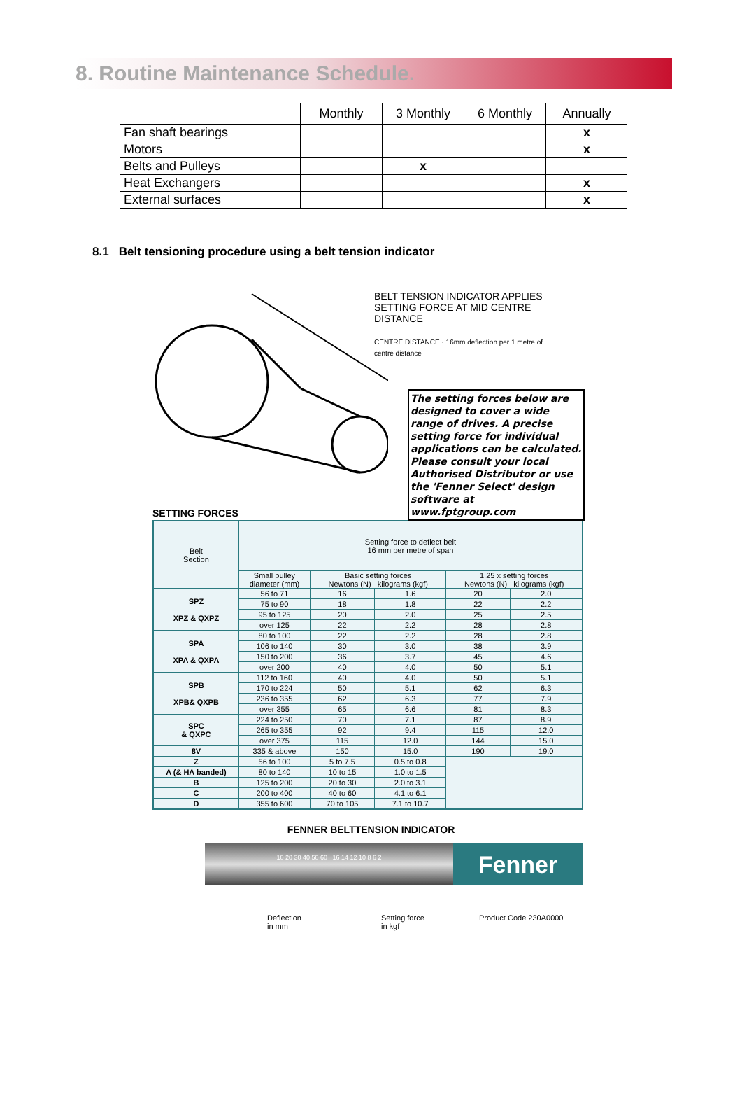8. Routine Maintenance Schedule.
| | Monthly | 3 Monthly | 6 Monthly | Annually |
| --- | --- | --- | --- | --- |
| Fan shaft bearings | | | | x |
| Motors | | | | x |
| Belts and Pulleys | | x | | |
| Heat Exchangers | | | | x |
| External surfaces | | | | x |
8.1 Belt tensioning procedure using a belt tension indicator
BELT TENSION INDICATOR APPLIES SETTING FORCE AT MID CENTRE DISTANCE
CENTRE DISTANCE · 16mm deflection per 1 metre of centre distance
The setting forces below are designed to cover a wide range of drives. A precise setting force for individual applications can be calculated. Please consult your local Authorised Distributor or use the 'Fenner Select' design software at www.fptgroup.com
SETTING FORCES
| Belt Section | Setting force to deflect belt 16 mm per metre of span | | | | |
| --- | --- | --- | --- | --- | --- |
| | Small pulley diameter (mm) | Basic setting forces Newtons (N) kilograms (kgf) | | 1.25 x setting forces Newtons (N) kilograms (kgf) | |
| SPZ XPZ & QXPZ | 56 to 71 | 16 | 1.6 | 20 | 2.0 |
| | 75 to 90 | 18 | 1.8 | 22 | 2.2 |
| | 95 to 125 | 20 | 2.0 | 25 | 2.5 |
| | over 125 | 22 | 2.2 | 28 | 2.8 |
| SPA XPA & QXPA | 80 to 100 | 22 | 2.2 | 28 | 2.8 |
| | 106 to 140 | 30 | 3.0 | 38 | 3.9 |
| | 150 to 200 | 36 | 3.7 | 45 | 4.6 |
| | over 200 | 40 | 4.0 | 50 | 5.1 |
| SPB XPB& QXPB | 112 to 160 | 40 | 4.0 | 50 | 5.1 |
| | 170 to 224 | 50 | 5.1 | 62 | 6.3 |
| | 236 to 355 | 62 | 6.3 | 77 | 7.9 |
| | over 355 | 65 | 6.6 | 81 | 8.3 |
| SPC & QXPC | 224 to 250 | 70 | 7.1 | 87 | 8.9 |
| | 265 to 355 | 92 | 9.4 | 115 | 12.0 |
| | over 375 | 115 | 12.0 | 144 | 15.0 |
| 8V | 335 & above | 150 | 15.0 | 190 | 19.0 |
| Z | 56 to 100 | 5 to 7.5 | 0.5 to 0.8 | | |
| A (& HA banded) | 80 to 140 | 10 to 15 | 1.0 to 1.5 | | |
| B | 125 to 200 | 20 to 30 | 2.0 to 3.1 | | |
| C | 200 to 400 | 40 to 60 | 4.1 to 6.1 | | |
| D | 355 to 600 | 70 to 105 | 7.1 to 10.7 | | |
FENNER BELTTENSION INDICATOR
10 20 30 40 50 60 16 14 12 10 8 6 2
Fenner
Deflection
in mm
Setting force
in kgf
Product Code 230A0000